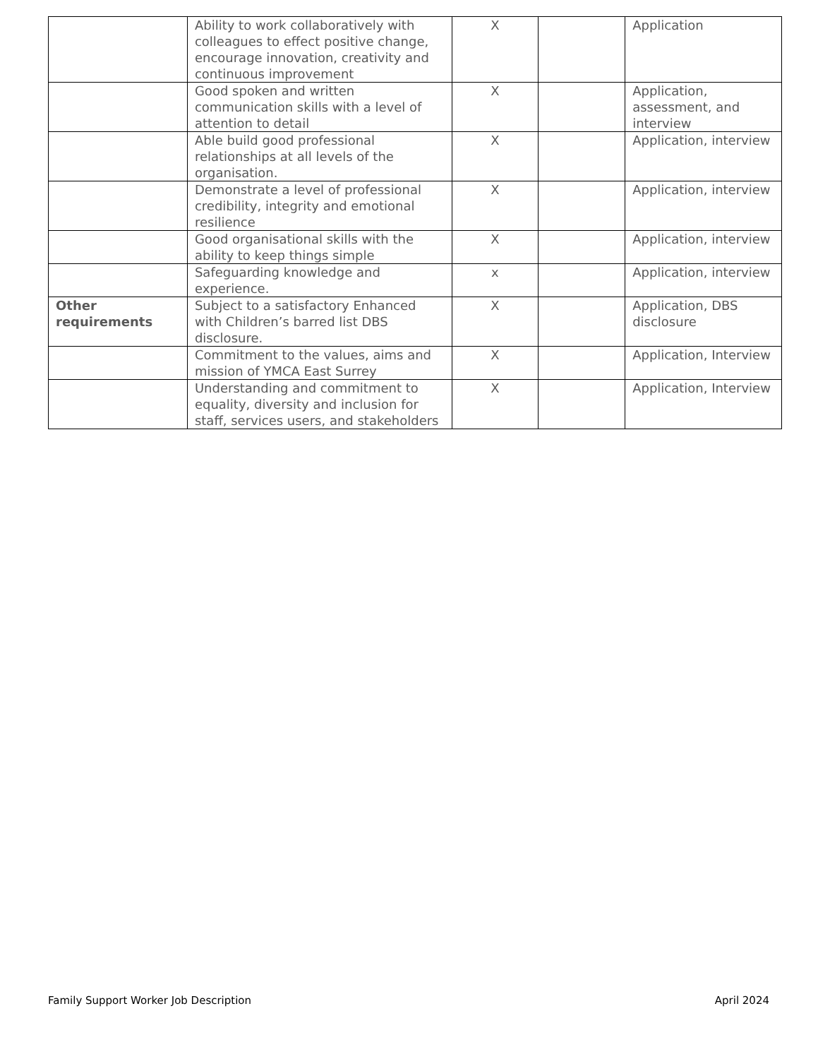| | Ability to work collaboratively with colleagues to effect positive change, encourage innovation, creativity and continuous improvement | X | | Application |
| | Good spoken and written communication skills with a level of attention to detail | X | | Application, assessment, and interview |
| | Able build good professional relationships at all levels of the organisation. | X | | Application, interview |
| | Demonstrate a level of professional credibility, integrity and emotional resilience | X | | Application, interview |
| | Good organisational skills with the ability to keep things simple | X | | Application, interview |
| | Safeguarding knowledge and experience. | x | | Application, interview |
| Other requirements | Subject to a satisfactory Enhanced with Children’s barred list DBS disclosure. | X | | Application, DBS disclosure |
| | Commitment to the values, aims and mission of YMCA East Surrey | X | | Application, Interview |
| | Understanding and commitment to equality, diversity and inclusion for staff, services users, and stakeholders | X | | Application, Interview |
Family Support Worker Job Description April 2024